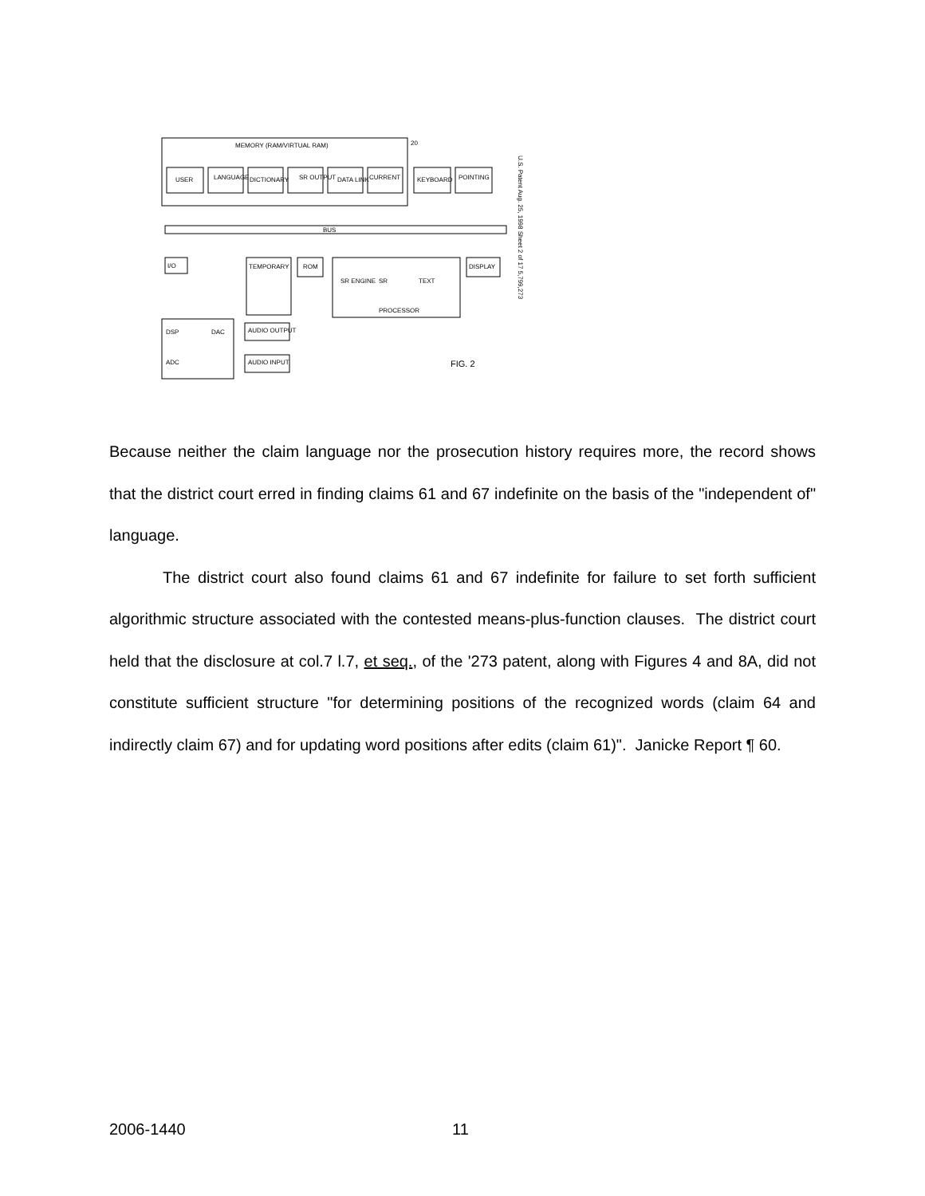MEMORY (RAM/VIRTUAL RAM)
20
USER
LANGUAGE
DICTIONARY
SR OUTPUT
DATA LINK
CURRENT
KEYBOARD
POINTING
BUS
I/O
TEMPORARY
ROM
SR ENGINE
SR
TEXT
DISPLAY
PROCESSOR
DSP
DAC
ADC
AUDIO OUTPUT
AUDIO INPUT
FIG. 2
U.S. Patent Aug. 25, 1998 Sheet 2 of 17 5,799,273
Because neither the claim language nor the prosecution history requires more, the record shows that the district court erred in finding claims 61 and 67 indefinite on the basis of the "independent of" language.
The district court also found claims 61 and 67 indefinite for failure to set forth sufficient algorithmic structure associated with the contested means-plus-function clauses. The district court held that the disclosure at col.7 l.7, et seq., of the '273 patent, along with Figures 4 and 8A, did not constitute sufficient structure "for determining positions of the recognized words (claim 64 and indirectly claim 67) and for updating word positions after edits (claim 61)". Janicke Report ¶ 60.
2006-1440 11